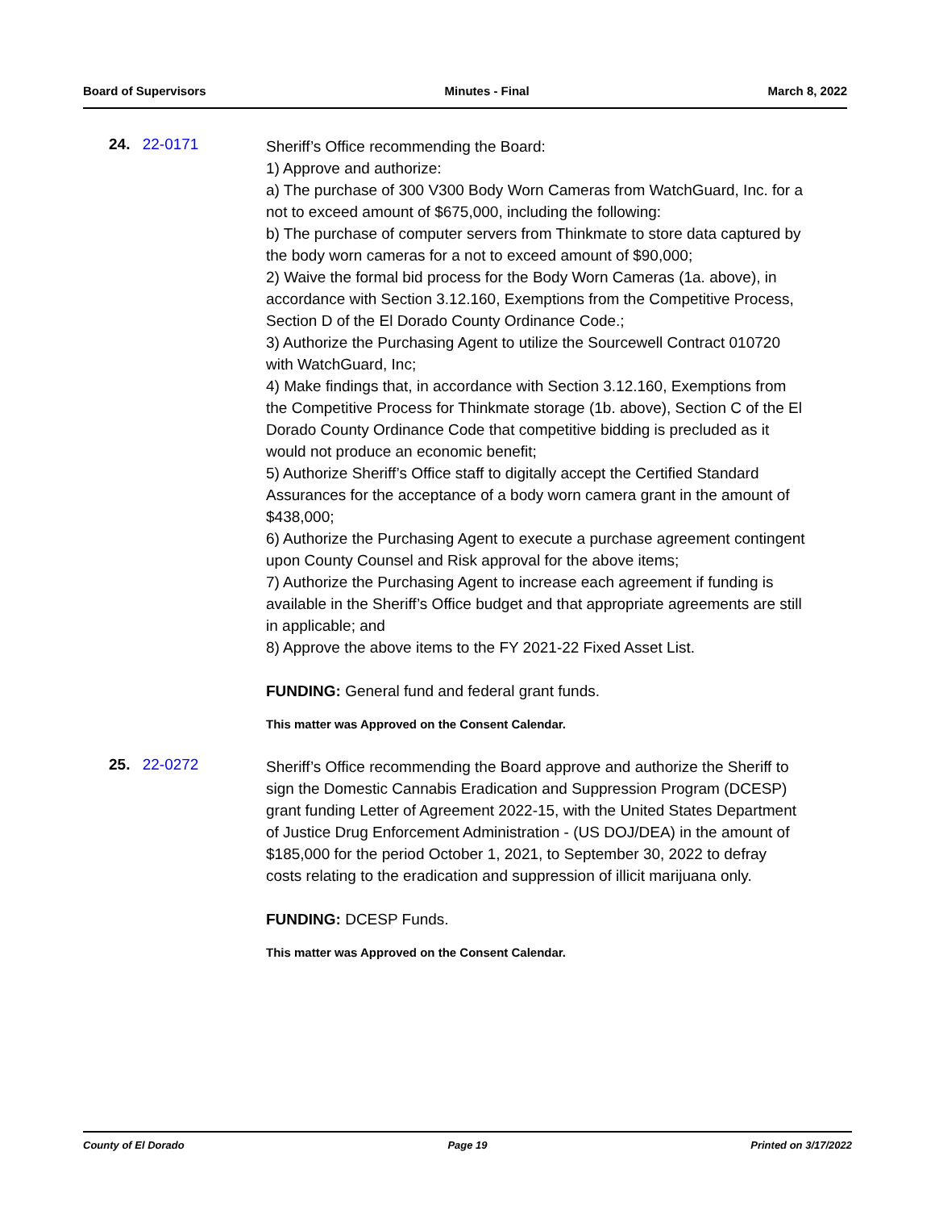Board of Supervisors Minutes - Final March 8, 2022
24. 22-0171
Sheriff’s Office recommending the Board:
1) Approve and authorize:
a) The purchase of 300 V300 Body Worn Cameras from WatchGuard, Inc. for a not to exceed amount of $675,000, including the following:
b) The purchase of computer servers from Thinkmate to store data captured by the body worn cameras for a not to exceed amount of $90,000;
2) Waive the formal bid process for the Body Worn Cameras (1a. above), in accordance with Section 3.12.160, Exemptions from the Competitive Process, Section D of the El Dorado County Ordinance Code.;
3) Authorize the Purchasing Agent to utilize the Sourcewell Contract 010720 with WatchGuard, Inc;
4) Make findings that, in accordance with Section 3.12.160, Exemptions from the Competitive Process for Thinkmate storage (1b. above), Section C of the El Dorado County Ordinance Code that competitive bidding is precluded as it would not produce an economic benefit;
5) Authorize Sheriff’s Office staff to digitally accept the Certified Standard Assurances for the acceptance of a body worn camera grant in the amount of $438,000;
6) Authorize the Purchasing Agent to execute a purchase agreement contingent upon County Counsel and Risk approval for the above items;
7) Authorize the Purchasing Agent to increase each agreement if funding is available in the Sheriff’s Office budget and that appropriate agreements are still in applicable; and
8) Approve the above items to the FY 2021-22 Fixed Asset List.
FUNDING: General fund and federal grant funds.
This matter was Approved on the Consent Calendar.
25. 22-0272
Sheriff’s Office recommending the Board approve and authorize the Sheriff to sign the Domestic Cannabis Eradication and Suppression Program (DCESP) grant funding Letter of Agreement 2022-15, with the United States Department of Justice Drug Enforcement Administration - (US DOJ/DEA) in the amount of $185,000 for the period October 1, 2021, to September 30, 2022 to defray costs relating to the eradication and suppression of illicit marijuana only.
FUNDING: DCESP Funds.
This matter was Approved on the Consent Calendar.
County of El Dorado Page 19 Printed on 3/17/2022